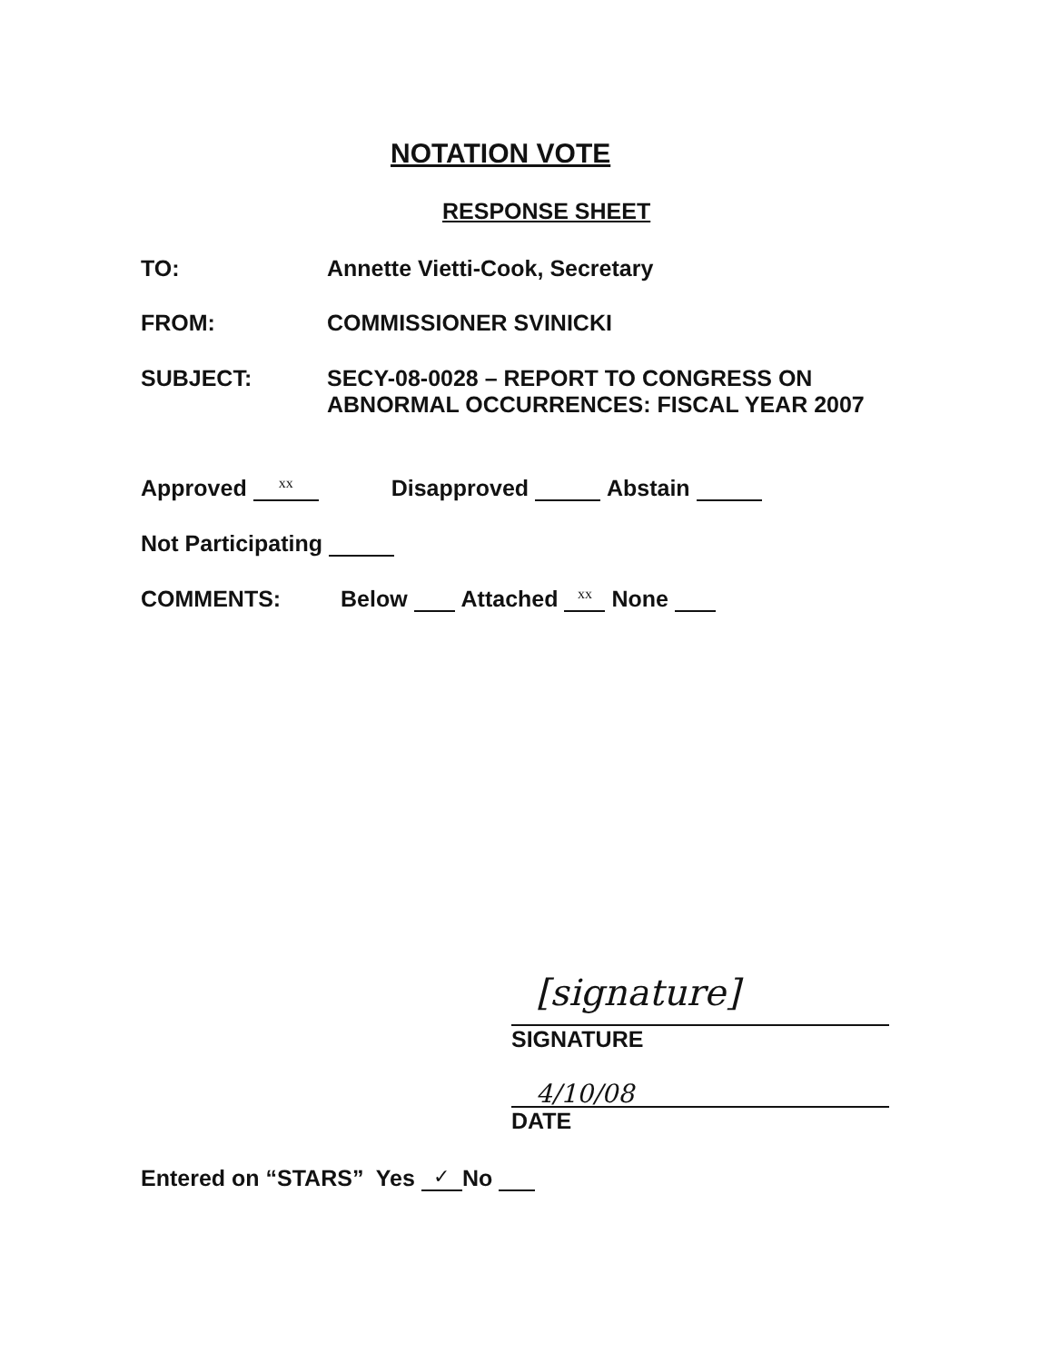NOTATION VOTE
RESPONSE SHEET
TO: Annette Vietti-Cook, Secretary
FROM: COMMISSIONER SVINICKI
SUBJECT: SECY-08-0028 – REPORT TO CONGRESS ON
ABNORMAL OCCURRENCES: FISCAL YEAR 2007
Approved xx Disapproved Abstain
Not Participating
COMMENTS:
Below Attached xx None
[signature]
SIGNATURE
4/10/08
DATE
Entered on “STARS” Yes ✓ No